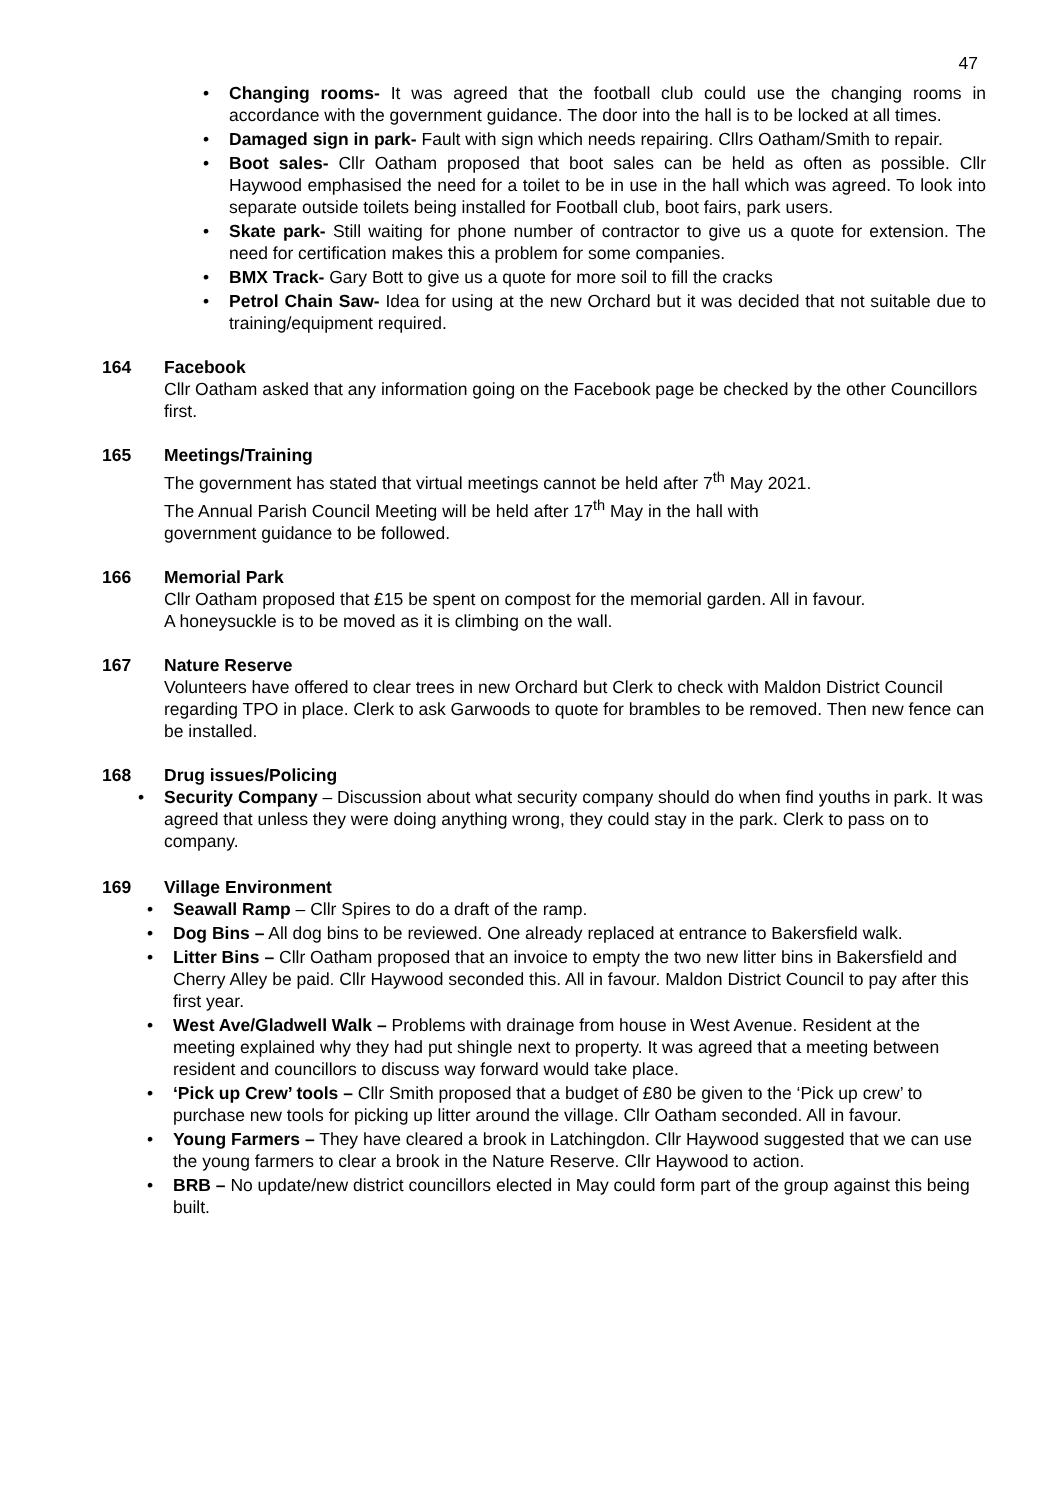47
• Changing rooms- It was agreed that the football club could use the changing rooms in accordance with the government guidance. The door into the hall is to be locked at all times.
• Damaged sign in park- Fault with sign which needs repairing. Cllrs Oatham/Smith to repair.
• Boot sales- Cllr Oatham proposed that boot sales can be held as often as possible. Cllr Haywood emphasised the need for a toilet to be in use in the hall which was agreed. To look into separate outside toilets being installed for Football club, boot fairs, park users.
• Skate park- Still waiting for phone number of contractor to give us a quote for extension. The need for certification makes this a problem for some companies.
• BMX Track- Gary Bott to give us a quote for more soil to fill the cracks
• Petrol Chain Saw- Idea for using at the new Orchard but it was decided that not suitable due to training/equipment required.
164 Facebook
Cllr Oatham asked that any information going on the Facebook page be checked by the other Councillors first.
165 Meetings/Training
The government has stated that virtual meetings cannot be held after 7<sup>th</sup> May 2021.
The Annual Parish Council Meeting will be held after 17<sup>th</sup> May in the hall with
government guidance to be followed.
166 Memorial Park
Cllr Oatham proposed that £15 be spent on compost for the memorial garden. All in favour.
A honeysuckle is to be moved as it is climbing on the wall.
167 Nature Reserve
Volunteers have offered to clear trees in new Orchard but Clerk to check with Maldon District Council regarding TPO in place. Clerk to ask Garwoods to quote for brambles to be removed. Then new fence can be installed.
168 Drug issues/Policing
• Security Company – Discussion about what security company should do when find youths in park. It was agreed that unless they were doing anything wrong, they could stay in the park. Clerk to pass on to company.
169 Village Environment
• Seawall Ramp – Cllr Spires to do a draft of the ramp.
• Dog Bins – All dog bins to be reviewed. One already replaced at entrance to Bakersfield walk.
• Litter Bins – Cllr Oatham proposed that an invoice to empty the two new litter bins in Bakersfield and Cherry Alley be paid. Cllr Haywood seconded this. All in favour. Maldon District Council to pay after this first year.
• West Ave/Gladwell Walk – Problems with drainage from house in West Avenue. Resident at the meeting explained why they had put shingle next to property. It was agreed that a meeting between resident and councillors to discuss way forward would take place.
• ‘Pick up Crew’ tools – Cllr Smith proposed that a budget of £80 be given to the ‘Pick up crew’ to purchase new tools for picking up litter around the village. Cllr Oatham seconded. All in favour.
• Young Farmers – They have cleared a brook in Latchingdon. Cllr Haywood suggested that we can use the young farmers to clear a brook in the Nature Reserve. Cllr Haywood to action.
• BRB – No update/new district councillors elected in May could form part of the group against this being built.